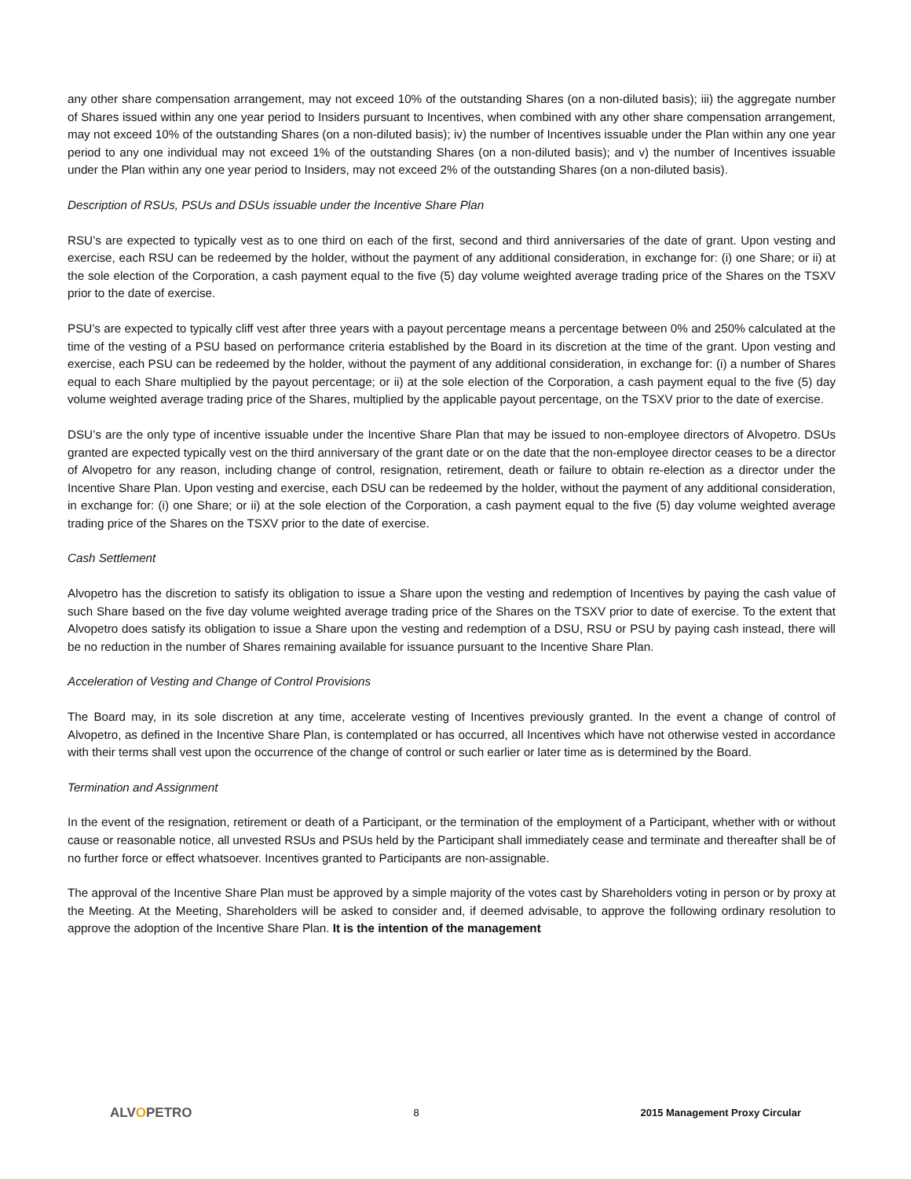any other share compensation arrangement, may not exceed 10% of the outstanding Shares (on a non-diluted basis); iii) the aggregate number of Shares issued within any one year period to Insiders pursuant to Incentives, when combined with any other share compensation arrangement, may not exceed 10% of the outstanding Shares (on a non-diluted basis); iv) the number of Incentives issuable under the Plan within any one year period to any one individual may not exceed 1% of the outstanding Shares (on a non-diluted basis); and v) the number of Incentives issuable under the Plan within any one year period to Insiders, may not exceed 2% of the outstanding Shares (on a non-diluted basis).
Description of RSUs, PSUs and DSUs issuable under the Incentive Share Plan
RSU’s are expected to typically vest as to one third on each of the first, second and third anniversaries of the date of grant. Upon vesting and exercise, each RSU can be redeemed by the holder, without the payment of any additional consideration, in exchange for: (i) one Share; or ii) at the sole election of the Corporation, a cash payment equal to the five (5) day volume weighted average trading price of the Shares on the TSXV prior to the date of exercise.
PSU’s are expected to typically cliff vest after three years with a payout percentage means a percentage between 0% and 250% calculated at the time of the vesting of a PSU based on performance criteria established by the Board in its discretion at the time of the grant. Upon vesting and exercise, each PSU can be redeemed by the holder, without the payment of any additional consideration, in exchange for: (i) a number of Shares equal to each Share multiplied by the payout percentage; or ii) at the sole election of the Corporation, a cash payment equal to the five (5) day volume weighted average trading price of the Shares, multiplied by the applicable payout percentage, on the TSXV prior to the date of exercise.
DSU’s are the only type of incentive issuable under the Incentive Share Plan that may be issued to non-employee directors of Alvopetro. DSUs granted are expected typically vest on the third anniversary of the grant date or on the date that the non-employee director ceases to be a director of Alvopetro for any reason, including change of control, resignation, retirement, death or failure to obtain re-election as a director under the Incentive Share Plan. Upon vesting and exercise, each DSU can be redeemed by the holder, without the payment of any additional consideration, in exchange for: (i) one Share; or ii) at the sole election of the Corporation, a cash payment equal to the five (5) day volume weighted average trading price of the Shares on the TSXV prior to the date of exercise.
Cash Settlement
Alvopetro has the discretion to satisfy its obligation to issue a Share upon the vesting and redemption of Incentives by paying the cash value of such Share based on the five day volume weighted average trading price of the Shares on the TSXV prior to date of exercise. To the extent that Alvopetro does satisfy its obligation to issue a Share upon the vesting and redemption of a DSU, RSU or PSU by paying cash instead, there will be no reduction in the number of Shares remaining available for issuance pursuant to the Incentive Share Plan.
Acceleration of Vesting and Change of Control Provisions
The Board may, in its sole discretion at any time, accelerate vesting of Incentives previously granted. In the event a change of control of Alvopetro, as defined in the Incentive Share Plan, is contemplated or has occurred, all Incentives which have not otherwise vested in accordance with their terms shall vest upon the occurrence of the change of control or such earlier or later time as is determined by the Board.
Termination and Assignment
In the event of the resignation, retirement or death of a Participant, or the termination of the employment of a Participant, whether with or without cause or reasonable notice, all unvested RSUs and PSUs held by the Participant shall immediately cease and terminate and thereafter shall be of no further force or effect whatsoever. Incentives granted to Participants are non-assignable.
The approval of the Incentive Share Plan must be approved by a simple majority of the votes cast by Shareholders voting in person or by proxy at the Meeting. At the Meeting, Shareholders will be asked to consider and, if deemed advisable, to approve the following ordinary resolution to approve the adoption of the Incentive Share Plan. It is the intention of the management
ALVOPETRO
8 2015 Management Proxy Circular